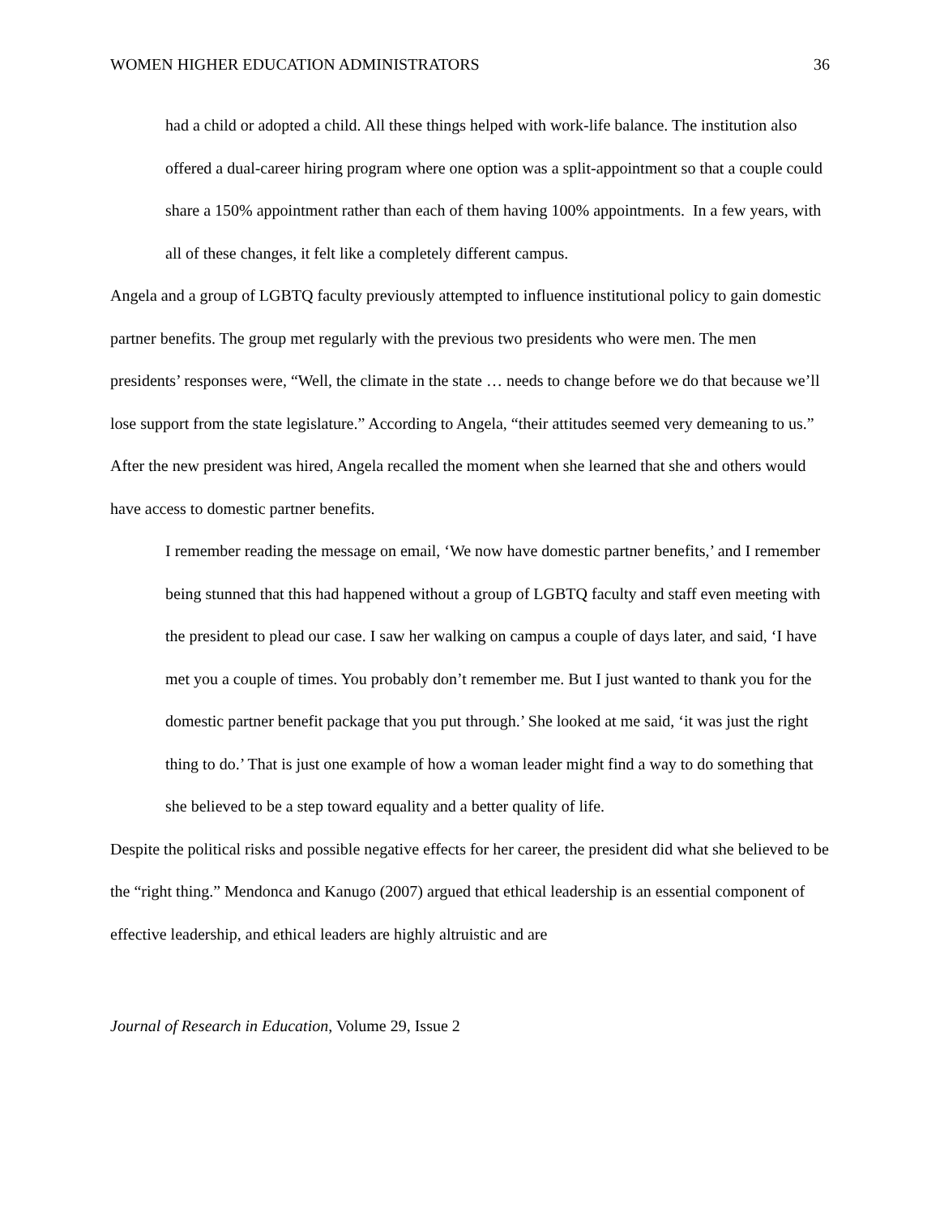WOMEN HIGHER EDUCATION ADMINISTRATORS 36
had a child or adopted a child. All these things helped with work-life balance. The institution also offered a dual-career hiring program where one option was a split-appointment so that a couple could share a 150% appointment rather than each of them having 100% appointments. In a few years, with all of these changes, it felt like a completely different campus.
Angela and a group of LGBTQ faculty previously attempted to influence institutional policy to gain domestic partner benefits. The group met regularly with the previous two presidents who were men. The men presidents’ responses were, “Well, the climate in the state … needs to change before we do that because we’ll lose support from the state legislature.” According to Angela, “their attitudes seemed very demeaning to us.” After the new president was hired, Angela recalled the moment when she learned that she and others would have access to domestic partner benefits.
I remember reading the message on email, ‘We now have domestic partner benefits,’ and I remember being stunned that this had happened without a group of LGBTQ faculty and staff even meeting with the president to plead our case. I saw her walking on campus a couple of days later, and said, ‘I have met you a couple of times. You probably don’t remember me. But I just wanted to thank you for the domestic partner benefit package that you put through.’ She looked at me said, ‘it was just the right thing to do.’ That is just one example of how a woman leader might find a way to do something that she believed to be a step toward equality and a better quality of life.
Despite the political risks and possible negative effects for her career, the president did what she believed to be the “right thing.” Mendonca and Kanugo (2007) argued that ethical leadership is an essential component of effective leadership, and ethical leaders are highly altruistic and are
Journal of Research in Education, Volume 29, Issue 2